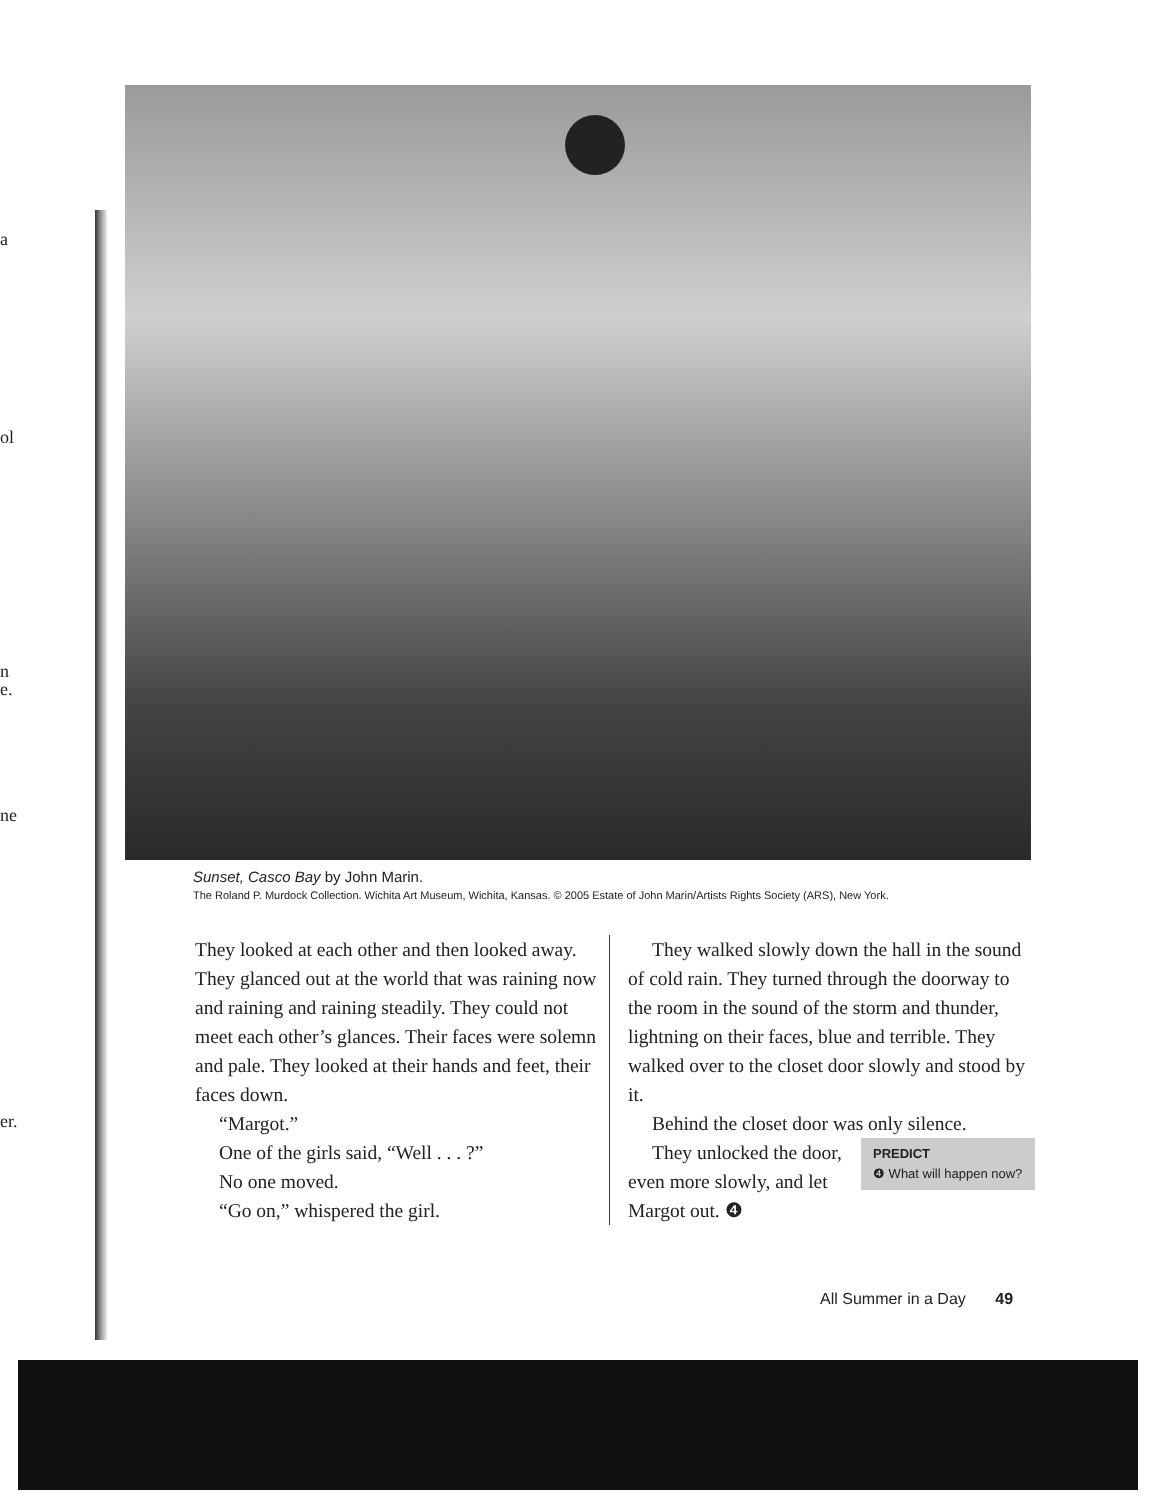a
ol
n
e.
ne
er.
Sunset, Casco Bay by John Marin.
The Roland P. Murdock Collection. Wichita Art Museum, Wichita, Kansas. © 2005 Estate of John Marin/Artists Rights Society (ARS), New York.
They looked at each other and then looked away. They glanced out at the world that was raining now and raining and raining steadily. They could not meet each other’s glances. Their faces were solemn and pale. They looked at their hands and feet, their faces down.
“Margot.”
One of the girls said, “Well . . . ?”
No one moved.
“Go on,” whispered the girl.
They walked slowly down the hall in the sound of cold rain. They turned through the doorway to the room in the sound of the storm and thunder, lightning on their faces, blue and terrible. They walked over to the closet door slowly and stood by it.
Behind the closet door was only silence.
PREDICT
❹ What will happen now?
They unlocked the door, even more slowly, and let Margot out. ❹
All Summer in a Day 49